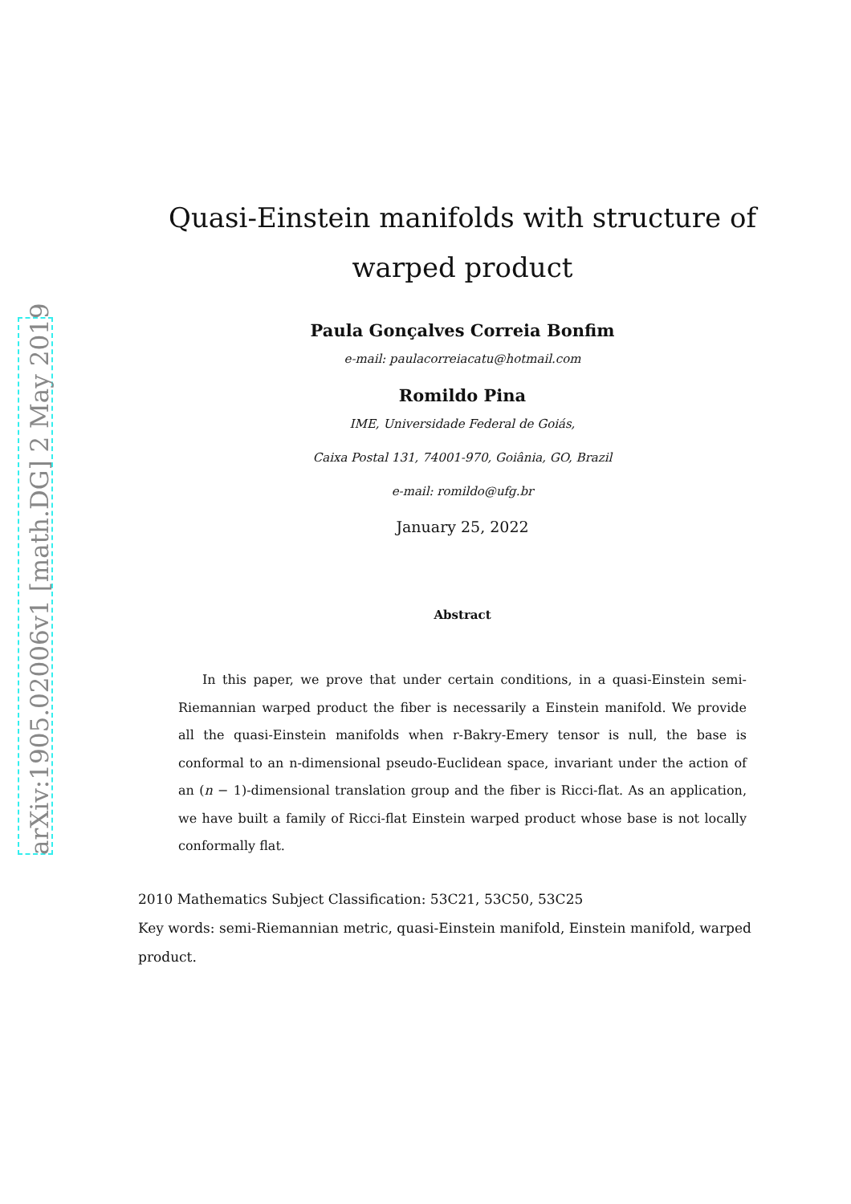arXiv:1905.02006v1 [math.DG] 2 May 2019
Quasi-Einstein manifolds with structure of warped product
Paula Gonçalves Correia Bonfim
e-mail: paulacorreiacatu@hotmail.com
Romildo Pina
IME, Universidade Federal de Goiás,
Caixa Postal 131, 74001-970, Goiânia, GO, Brazil
e-mail: romildo@ufg.br
January 25, 2022
Abstract
In this paper, we prove that under certain conditions, in a quasi-Einstein semi-Riemannian warped product the fiber is necessarily a Einstein manifold. We provide all the quasi-Einstein manifolds when r-Bakry-Emery tensor is null, the base is conformal to an n-dimensional pseudo-Euclidean space, invariant under the action of an (n − 1)-dimensional translation group and the fiber is Ricci-flat. As an application, we have built a family of Ricci-flat Einstein warped product whose base is not locally conformally flat.
2010 Mathematics Subject Classification: 53C21, 53C50, 53C25
Key words: semi-Riemannian metric, quasi-Einstein manifold, Einstein manifold, warped product.